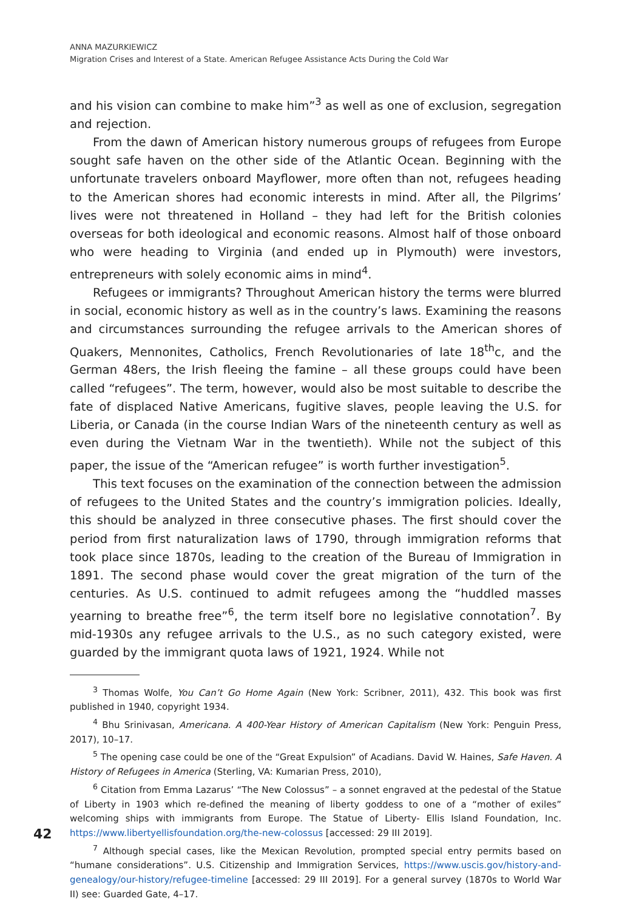ANNA MAZURKIEWICZ
Migration Crises and Interest of a State. American Refugee Assistance Acts During the Cold War
and his vision can combine to make him”<sup>3</sup> as well as one of exclusion, segregation and rejection.
From the dawn of American history numerous groups of refugees from Europe sought safe haven on the other side of the Atlantic Ocean. Beginning with the unfortunate travelers onboard Mayflower, more often than not, refugees heading to the American shores had economic interests in mind. After all, the Pilgrims’ lives were not threatened in Holland – they had left for the British colonies overseas for both ideological and economic reasons. Almost half of those onboard who were heading to Virginia (and ended up in Plymouth) were investors, entrepreneurs with solely economic aims in mind<sup>4</sup>.
Refugees or immigrants? Throughout American history the terms were blurred in social, economic history as well as in the country’s laws. Examining the reasons and circumstances surrounding the refugee arrivals to the American shores of Quakers, Mennonites, Catholics, French Revolutionaries of late 18<sup>th</sup>c, and the German 48ers, the Irish fleeing the famine – all these groups could have been called “refugees”. The term, however, would also be most suitable to describe the fate of displaced Native Americans, fugitive slaves, people leaving the U.S. for Liberia, or Canada (in the course Indian Wars of the nineteenth century as well as even during the Vietnam War in the twentieth). While not the subject of this paper, the issue of the “American refugee” is worth further investigation<sup>5</sup>.
This text focuses on the examination of the connection between the admission of refugees to the United States and the country’s immigration policies. Ideally, this should be analyzed in three consecutive phases. The first should cover the period from first naturalization laws of 1790, through immigration reforms that took place since 1870s, leading to the creation of the Bureau of Immigration in 1891. The second phase would cover the great migration of the turn of the centuries. As U.S. continued to admit refugees among the “huddled masses yearning to breathe free”<sup>6</sup>, the term itself bore no legislative connotation<sup>7</sup>. By mid-1930s any refugee arrivals to the U.S., as no such category existed, were guarded by the immigrant quota laws of 1921, 1924. While not
<sup>3</sup> Thomas Wolfe, You Can’t Go Home Again (New York: Scribner, 2011), 432. This book was first published in 1940, copyright 1934.
<sup>4</sup> Bhu Srinivasan, Americana. A 400-Year History of American Capitalism (New York: Penguin Press, 2017), 10–17.
<sup>5</sup> The opening case could be one of the “Great Expulsion” of Acadians. David W. Haines, Safe Haven. A History of Refugees in America (Sterling, VA: Kumarian Press, 2010),
<sup>6</sup> Citation from Emma Lazarus’ “The New Colossus” – a sonnet engraved at the pedestal of the Statue of Liberty in 1903 which re-defined the meaning of liberty goddess to one of a “mother of exiles” welcoming ships with immigrants from Europe. The Statue of Liberty- Ellis Island Foundation, Inc. https://www.libertyellisfoundation.org/the-new-colossus [accessed: 29 III 2019].
<sup>7</sup> Although special cases, like the Mexican Revolution, prompted special entry permits based on “humane considerations”. U.S. Citizenship and Immigration Services, https://www.uscis.gov/history-and-genealogy/our-history/refugee-timeline [accessed: 29 III 2019]. For a general survey (1870s to World War II) see: Guarded Gate, 4–17.
42